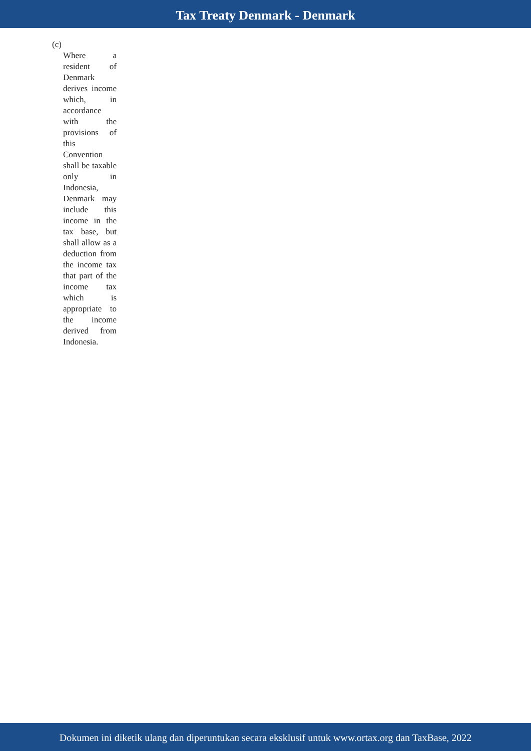Tax Treaty Denmark - Denmark
(c)
Where a resident of Denmark derives income which, in accordance with the provisions of this Convention shall be taxable only in Indonesia, Denmark may include this income in the tax base, but shall allow as a deduction from the income tax that part of the income tax which is appropriate to the income derived from Indonesia.
Dokumen ini diketik ulang dan diperuntukan secara eksklusif untuk www.ortax.org dan TaxBase, 2022